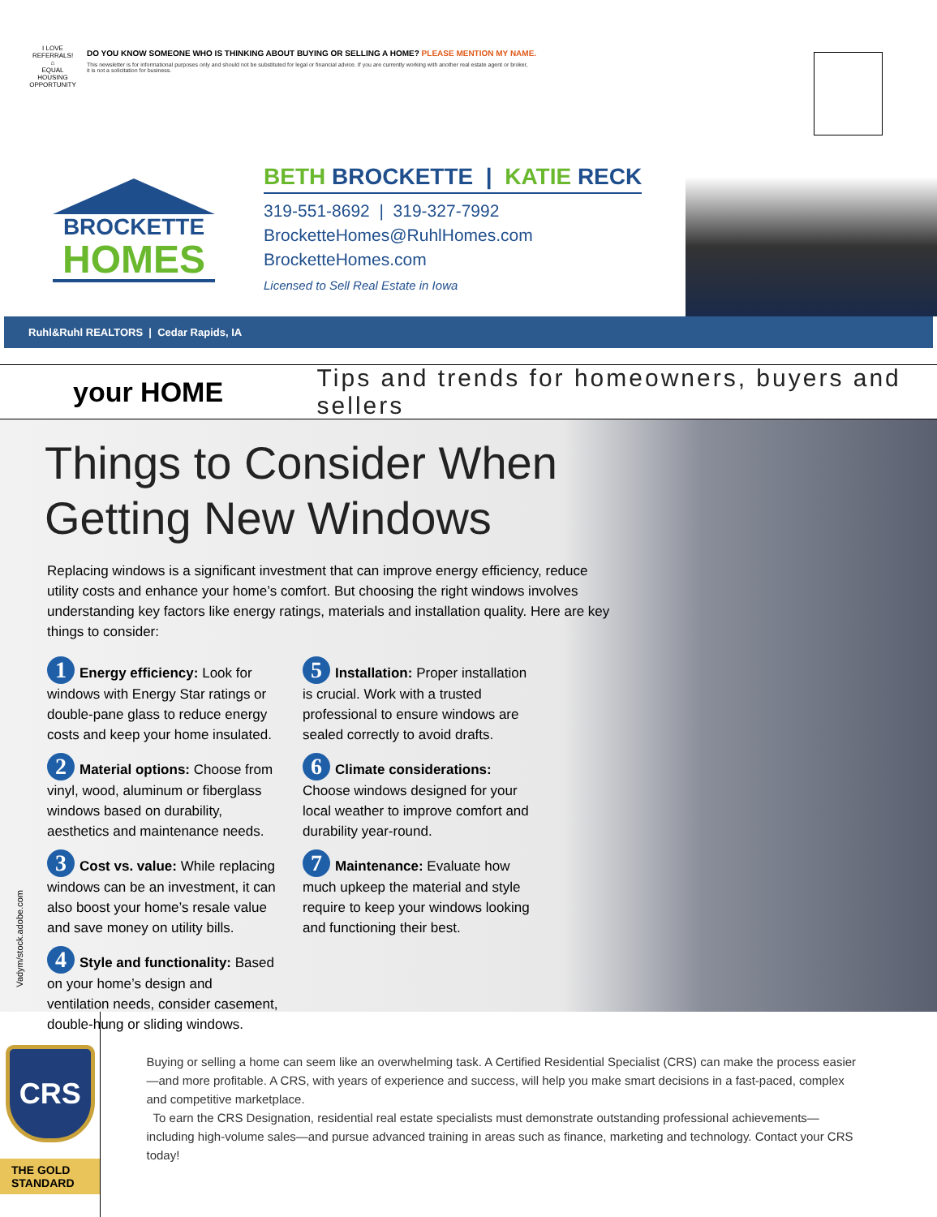I LOVE REFERRALS!
⌂
EQUAL HOUSING OPPORTUNITY
DO YOU KNOW SOMEONE WHO IS THINKING ABOUT BUYING OR SELLING A HOME? PLEASE MENTION MY NAME.
This newsletter is for informational purposes only and should not be substituted for legal or financial advice. If you are currently working with another real estate agent or broker,
it is not a solicitation for business.
BROCKETTE
HOMES
BETH BROCKETTE | KATIE RECK
319-551-8692 | 319-327-7992
BrocketteHomes@RuhlHomes.com
BrocketteHomes.com
Licensed to Sell Real Estate in Iowa
Ruhl&Ruhl REALTORS | Cedar Rapids, IA
your HOME
Tips and trends for homeowners, buyers and sellers
Things to Consider When
Getting New Windows
Replacing windows is a significant investment that can improve energy efficiency, reduce utility costs and enhance your home’s comfort. But choosing the right windows involves understanding key factors like energy ratings, materials and installation quality. Here are key things to consider:
1 Energy efficiency: Look for windows with Energy Star ratings or double-pane glass to reduce energy costs and keep your home insulated.
2 Material options: Choose from vinyl, wood, aluminum or fiberglass windows based on durability, aesthetics and maintenance needs.
3 Cost vs. value: While replacing windows can be an investment, it can also boost your home’s resale value and save money on utility bills.
4 Style and functionality: Based on your home’s design and ventilation needs, consider casement, double-hung or sliding windows.
5 Installation: Proper installation is crucial. Work with a trusted professional to ensure windows are sealed correctly to avoid drafts.
6 Climate considerations: Choose windows designed for your local weather to improve comfort and durability year-round.
7 Maintenance: Evaluate how much upkeep the material and style require to keep your windows looking and functioning their best.
Vadym/stock.adobe.com
CRS
THE GOLD STANDARD
Buying or selling a home can seem like an overwhelming task. A Certified Residential Specialist (CRS) can make the process easier—and more profitable. A CRS, with years of experience and success, will help you make smart decisions in a fast-paced, complex and competitive marketplace.
To earn the CRS Designation, residential real estate specialists must demonstrate outstanding professional achievements—including high-volume sales—and pursue advanced training in areas such as finance, marketing and technology. Contact your CRS today!